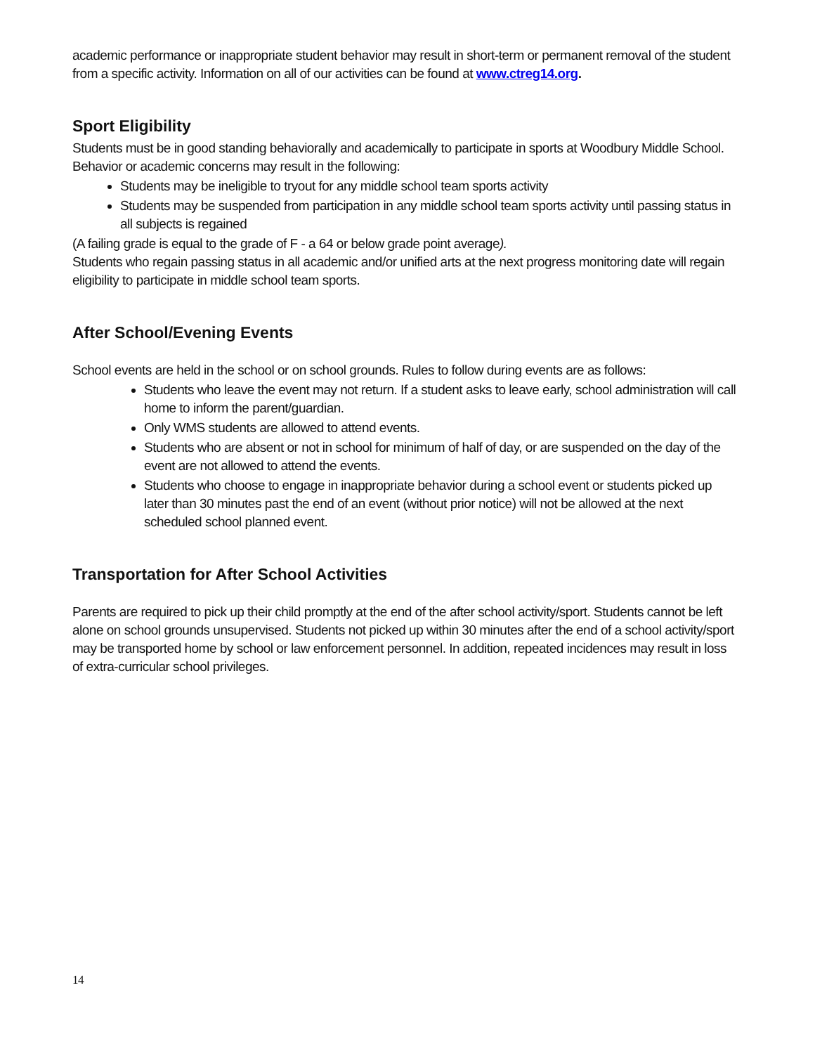academic performance or inappropriate student behavior may result in short-term or permanent removal of the student from a specific activity. Information on all of our activities can be found at www.ctreg14.org.
Sport Eligibility
Students must be in good standing behaviorally and academically to participate in sports at Woodbury Middle School. Behavior or academic concerns may result in the following:
Students may be ineligible to tryout for any middle school team sports activity
Students may be suspended from participation in any middle school team sports activity until passing status in all subjects is regained
(A failing grade is equal to the grade of F - a 64 or below grade point average).
Students who regain passing status in all academic and/or unified arts at the next progress monitoring date will regain eligibility to participate in middle school team sports.
After School/Evening Events
School events are held in the school or on school grounds. Rules to follow during events are as follows:
Students who leave the event may not return. If a student asks to leave early, school administration will call home to inform the parent/guardian.
Only WMS students are allowed to attend events.
Students who are absent or not in school for minimum of half of day, or are suspended on the day of the event are not allowed to attend the events.
Students who choose to engage in inappropriate behavior during a school event or students picked up later than 30 minutes past the end of an event (without prior notice) will not be allowed at the next scheduled school planned event.
Transportation for After School Activities
Parents are required to pick up their child promptly at the end of the after school activity/sport. Students cannot be left alone on school grounds unsupervised. Students not picked up within 30 minutes after the end of a school activity/sport may be transported home by school or law enforcement personnel. In addition, repeated incidences may result in loss of extra-curricular school privileges.
14